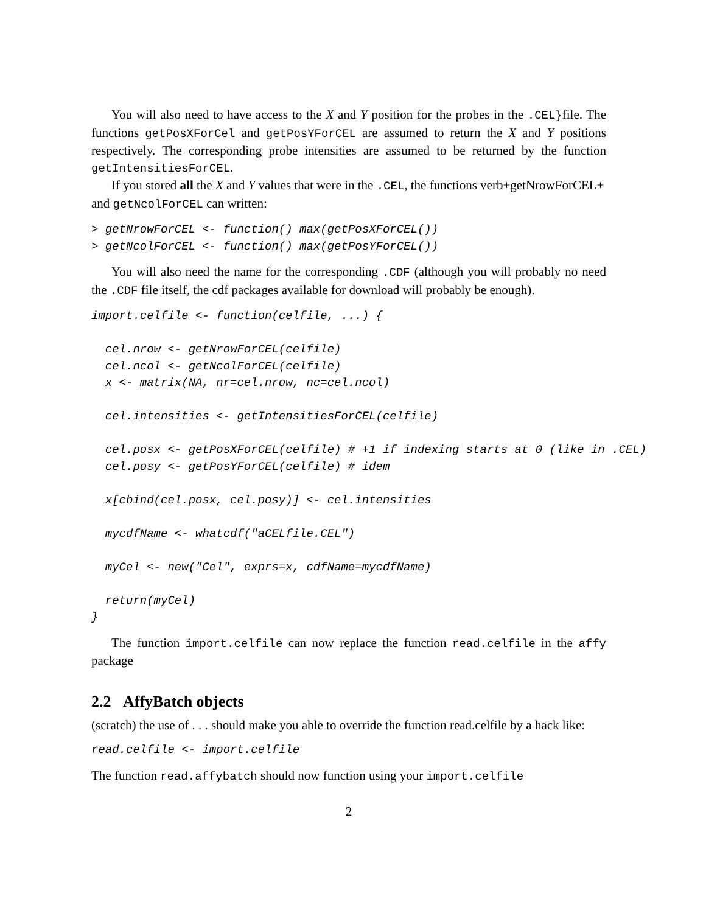You will also need to have access to the X and Y position for the probes in the .CEL}file. The functions getPosXForCel and getPosYForCEL are assumed to return the X and Y positions respectively. The corresponding probe intensities are assumed to be returned by the function getIntensitiesForCEL.
If you stored all the X and Y values that were in the .CEL, the functions verb+getNrowForCEL+
and getNcolForCEL can written:
> getNrowForCEL <- function() max(getPosXForCEL())
> getNcolForCEL <- function() max(getPosYForCEL())
You will also need the name for the corresponding .CDF (although you will probably no need the .CDF file itself, the cdf packages available for download will probably be enough).
import.celfile <- function(celfile, ...) {

  cel.nrow <- getNrowForCEL(celfile)
  cel.ncol <- getNcolForCEL(celfile)
  x <- matrix(NA, nr=cel.nrow, nc=cel.ncol)

  cel.intensities <- getIntensitiesForCEL(celfile)

  cel.posx <- getPosXForCEL(celfile) # +1 if indexing starts at 0 (like in .CEL)
  cel.posy <- getPosYForCEL(celfile) # idem

  x[cbind(cel.posx, cel.posy)] <- cel.intensities

  mycdfName <- whatcdf("aCELfile.CEL")

  myCel <- new("Cel", exprs=x, cdfName=mycdfName)

  return(myCel)
}
The function import.celfile can now replace the function read.celfile in the affy package
2.2 AffyBatch objects
(scratch) the use of . . . should make you able to override the function read.celfile by a hack like:
read.celfile <- import.celfile
The function read.affybatch should now function using your import.celfile
2